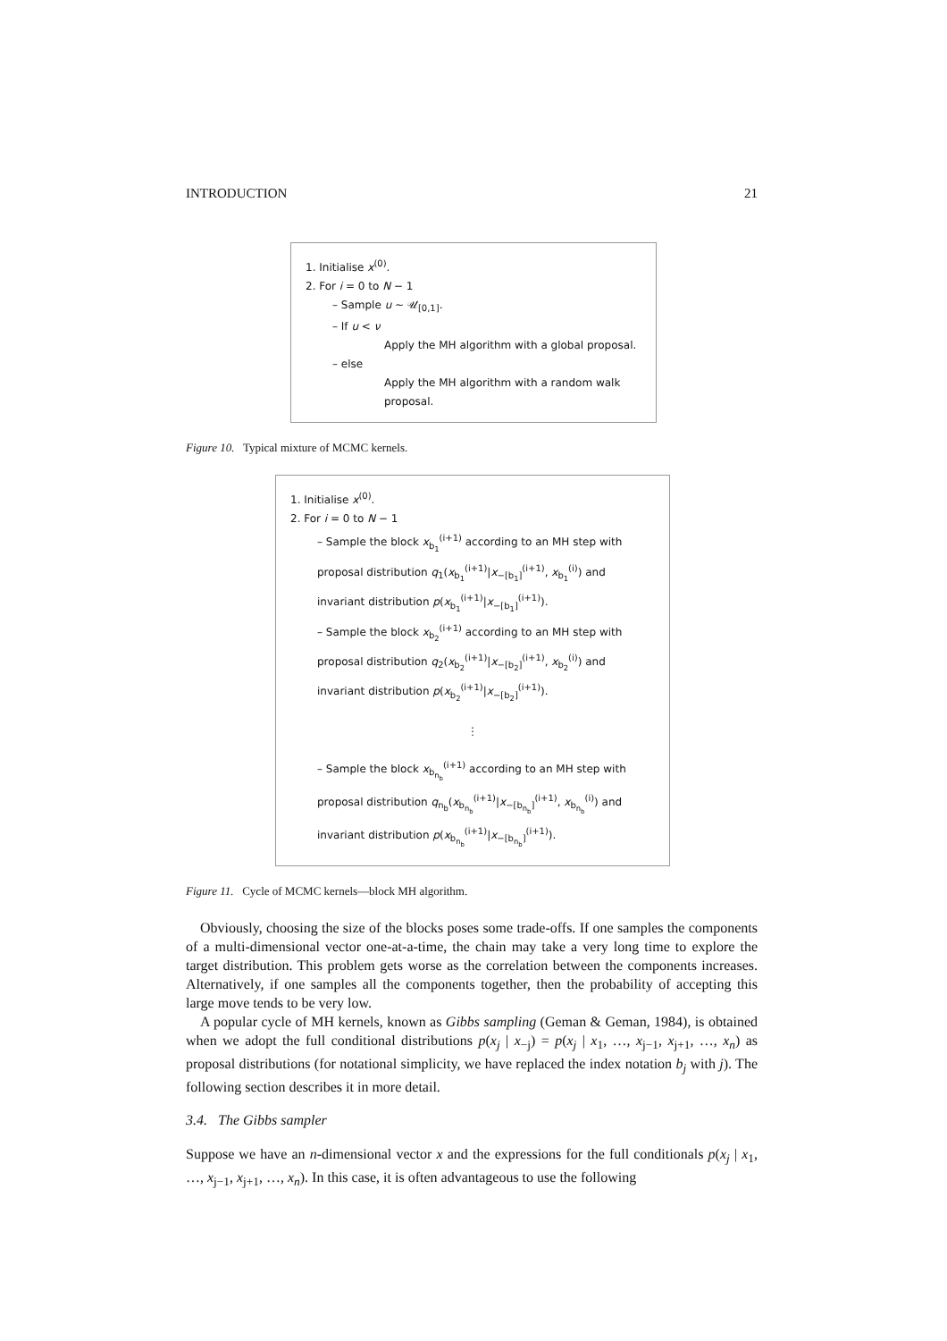INTRODUCTION 21
1. Initialise x<sup>(0)</sup>.
2. For i = 0 to N − 1
– Sample u ∼ 𝒰<sub>[0,1]</sub>.
– If u < ν
Apply the MH algorithm with a global proposal.
– else
Apply the MH algorithm with a random walk proposal.
Figure 10. Typical mixture of MCMC kernels.
1. Initialise x<sup>(0)</sup>.
2. For i = 0 to N − 1
– Sample the block x<sub>b<sub>1</sub></sub><sup>(i+1)</sup> according to an MH step with proposal distribution q<sub>1</sub>(x<sub>b<sub>1</sub></sub><sup>(i+1)</sup>|x<sub>−[b<sub>1</sub>]</sub><sup>(i+1)</sup>, x<sub>b<sub>1</sub></sub><sup>(i)</sup>) and invariant distribution p(x<sub>b<sub>1</sub></sub><sup>(i+1)</sup>|x<sub>−[b<sub>1</sub>]</sub><sup>(i+1)</sup>).
– Sample the block x<sub>b<sub>2</sub></sub><sup>(i+1)</sup> according to an MH step with proposal distribution q<sub>2</sub>(x<sub>b<sub>2</sub></sub><sup>(i+1)</sup>|x<sub>−[b<sub>2</sub>]</sub><sup>(i+1)</sup>, x<sub>b<sub>2</sub></sub><sup>(i)</sup>) and invariant distribution p(x<sub>b<sub>2</sub></sub><sup>(i+1)</sup>|x<sub>−[b<sub>2</sub>]</sub><sup>(i+1)</sup>).
⋮
– Sample the block x<sub>b<sub>n<sub>b</sub></sub></sub><sup>(i+1)</sup> according to an MH step with proposal distribution q<sub>n<sub>b</sub></sub>(x<sub>b<sub>n<sub>b</sub></sub></sub><sup>(i+1)</sup>|x<sub>−[b<sub>n<sub>b</sub></sub>]</sub><sup>(i+1)</sup>, x<sub>b<sub>n<sub>b</sub></sub></sub><sup>(i)</sup>) and invariant distribution p(x<sub>b<sub>n<sub>b</sub></sub></sub><sup>(i+1)</sup>|x<sub>−[b<sub>n<sub>b</sub></sub>]</sub><sup>(i+1)</sup>).
Figure 11. Cycle of MCMC kernels—block MH algorithm.
Obviously, choosing the size of the blocks poses some trade-offs. If one samples the components of a multi-dimensional vector one-at-a-time, the chain may take a very long time to explore the target distribution. This problem gets worse as the correlation between the components increases. Alternatively, if one samples all the components together, then the probability of accepting this large move tends to be very low.
A popular cycle of MH kernels, known as Gibbs sampling (Geman & Geman, 1984), is obtained when we adopt the full conditional distributions p(x<sub>j</sub> | x<sub>−j</sub>) = p(x<sub>j</sub> | x<sub>1</sub>, …, x<sub>j−1</sub>, x<sub>j+1</sub>, …, x<sub>n</sub>) as proposal distributions (for notational simplicity, we have replaced the index notation b<sub>j</sub> with j). The following section describes it in more detail.
3.4. The Gibbs sampler
Suppose we have an n-dimensional vector x and the expressions for the full conditionals p(x<sub>j</sub> | x<sub>1</sub>, …, x<sub>j−1</sub>, x<sub>j+1</sub>, …, x<sub>n</sub>). In this case, it is often advantageous to use the following